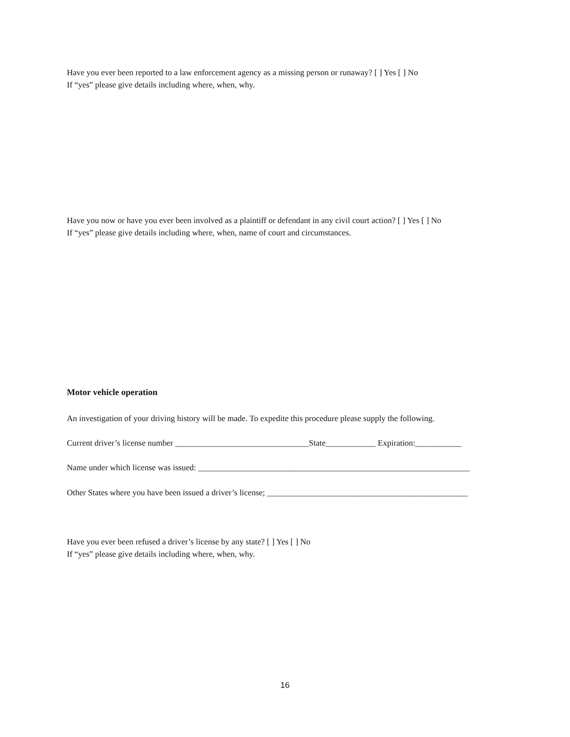Have you ever been reported to a law enforcement agency as a missing person or runaway? [ ] Yes [ ] No
If “yes” please give details including where, when, why.
Have you now or have you ever been involved as a plaintiff or defendant in any civil court action? [ ] Yes [ ] No
If “yes” please give details including where, when, name of court and circumstances.
Motor vehicle operation
An investigation of your driving history will be made. To expedite this procedure please supply the following.
Current driver’s license number ________________________________State____________ Expiration:___________
Name under which license was issued: _________________________________________________________________
Other States where you have been issued a driver’s license; ________________________________________________
Have you ever been refused a driver’s license by any state? [ ] Yes [ ] No
If “yes” please give details including where, when, why.
16